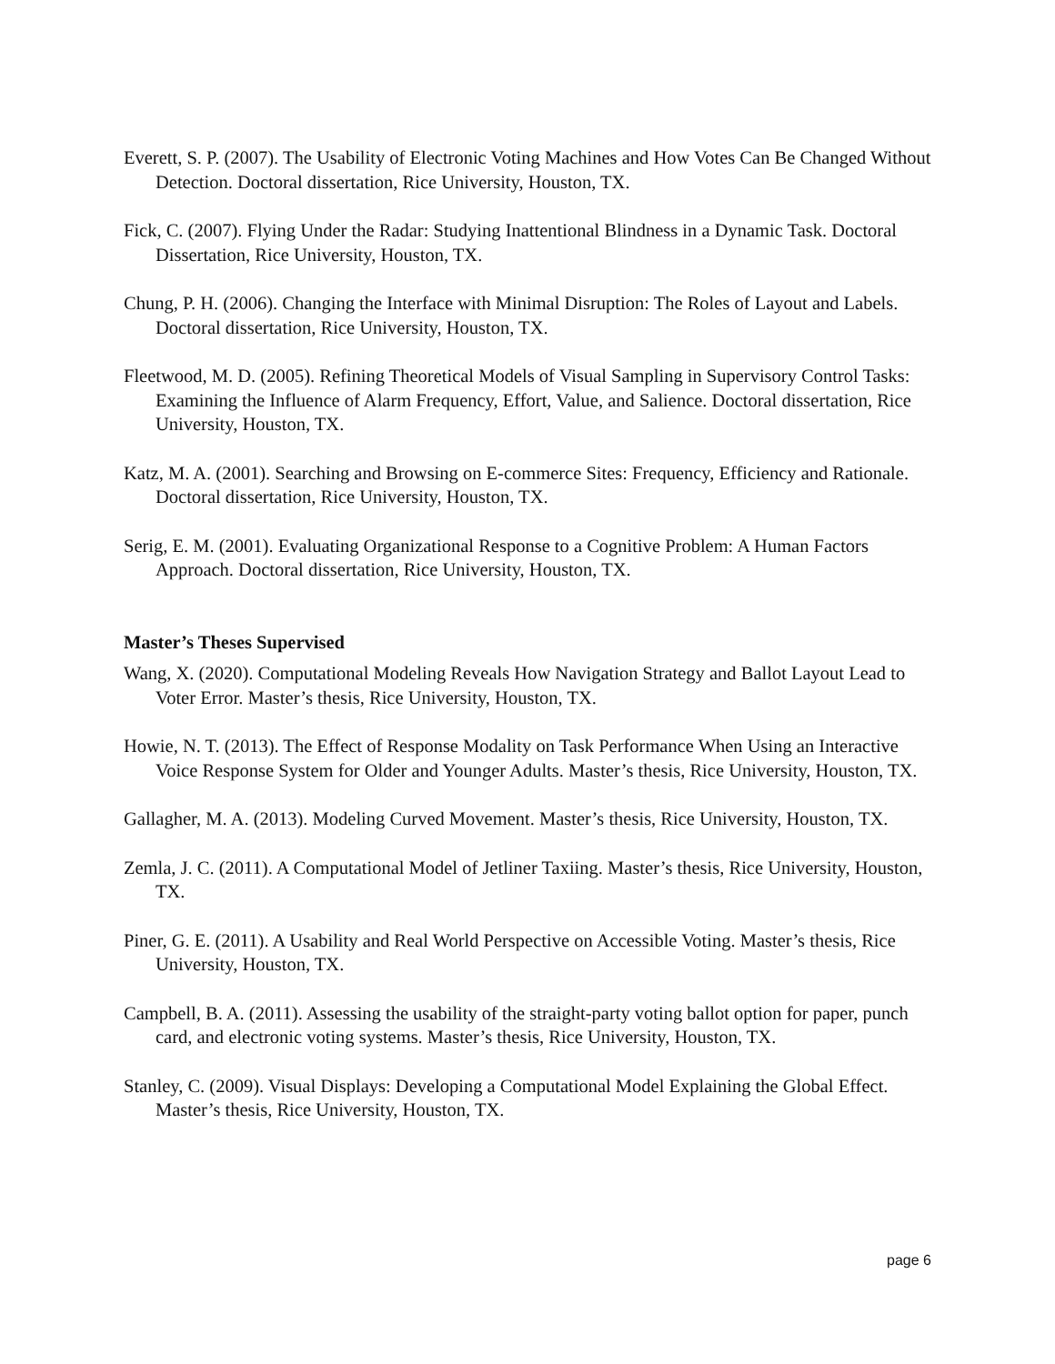Everett, S. P. (2007). The Usability of Electronic Voting Machines and How Votes Can Be Changed Without Detection. Doctoral dissertation, Rice University, Houston, TX.
Fick, C. (2007). Flying Under the Radar: Studying Inattentional Blindness in a Dynamic Task. Doctoral Dissertation, Rice University, Houston, TX.
Chung, P. H. (2006). Changing the Interface with Minimal Disruption: The Roles of Layout and Labels. Doctoral dissertation, Rice University, Houston, TX.
Fleetwood, M. D. (2005). Refining Theoretical Models of Visual Sampling in Supervisory Control Tasks: Examining the Influence of Alarm Frequency, Effort, Value, and Salience. Doctoral dissertation, Rice University, Houston, TX.
Katz, M. A. (2001). Searching and Browsing on E-commerce Sites: Frequency, Efficiency and Rationale. Doctoral dissertation, Rice University, Houston, TX.
Serig, E. M. (2001). Evaluating Organizational Response to a Cognitive Problem: A Human Factors Approach. Doctoral dissertation, Rice University, Houston, TX.
Master’s Theses Supervised
Wang, X. (2020). Computational Modeling Reveals How Navigation Strategy and Ballot Layout Lead to Voter Error. Master’s thesis, Rice University, Houston, TX.
Howie, N. T. (2013). The Effect of Response Modality on Task Performance When Using an Interactive Voice Response System for Older and Younger Adults. Master’s thesis, Rice University, Houston, TX.
Gallagher, M. A. (2013). Modeling Curved Movement. Master’s thesis, Rice University, Houston, TX.
Zemla, J. C. (2011). A Computational Model of Jetliner Taxiing. Master’s thesis, Rice University, Houston, TX.
Piner, G. E. (2011). A Usability and Real World Perspective on Accessible Voting. Master’s thesis, Rice University, Houston, TX.
Campbell, B. A. (2011). Assessing the usability of the straight-party voting ballot option for paper, punch card, and electronic voting systems. Master’s thesis, Rice University, Houston, TX.
Stanley, C. (2009). Visual Displays: Developing a Computational Model Explaining the Global Effect. Master’s thesis, Rice University, Houston, TX.
page 6